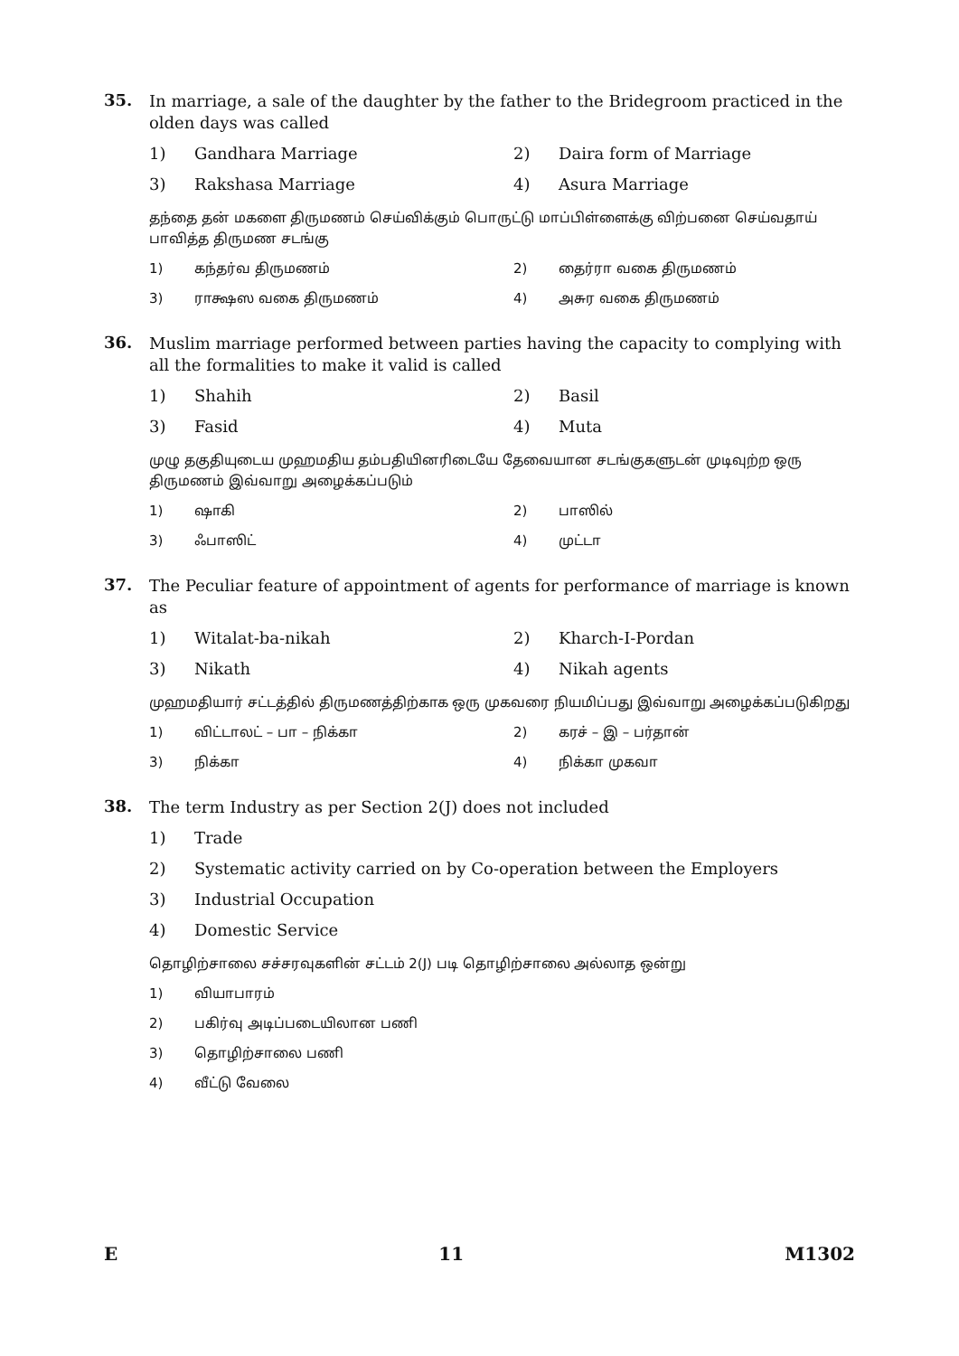35.
In marriage, a sale of the daughter by the father to the Bridegroom practiced in the olden days was called
1) Gandhara Marriage 2) Daira form of Marriage 3) Rakshasa Marriage 4) Asura Marriage
தந்தை தன் மகளை திருமணம் செய்விக்கும் பொருட்டு மாப்பிள்ளைக்கு விற்பனை செய்வதாய் பாவித்த திருமண சடங்கு
1) கந்தர்வ திருமணம் 2) தைர்ரா வகை திருமணம் 3) ராக்ஷஸ வகை திருமணம் 4) அசுர வகை திருமணம்
36.
Muslim marriage performed between parties having the capacity to complying with all the formalities to make it valid is called
1) Shahih 2) Basil 3) Fasid 4) Muta
முழு தகுதியுடைய முஹமதிய தம்பதியினரிடையே தேவையான சடங்குகளுடன் முடிவுற்ற ஒரு திருமணம் இவ்வாறு அழைக்கப்படும்
1) ஷாகி 2) பாஸில் 3) ஃபாஸிட் 4) முட்டா
37.
The Peculiar feature of appointment of agents for performance of marriage is known as
1) Witalat-ba-nikah 2) Kharch-I-Pordan 3) Nikath 4) Nikah agents
முஹமதியார் சட்டத்தில் திருமணத்திற்காக ஒரு முகவரை நியமிப்பது இவ்வாறு அழைக்கப்படுகிறது
1) விட்டாலட் – பா – நிக்கா 2) கரச் – இ – பர்தான் 3) நிக்கா 4) நிக்கா முகவா
38.
The term Industry as per Section 2(J) does not included
1) Trade 2) Systematic activity carried on by Co-operation between the Employers 3) Industrial Occupation 4) Domestic Service
தொழிற்சாலை சச்சரவுகளின் சட்டம் 2(J) படி தொழிற்சாலை அல்லாத ஒன்று
1) வியாபாரம் 2) பகிர்வு அடிப்படையிலான பணி 3) தொழிற்சாலை பணி 4) வீட்டு வேலை
E 11 M1302